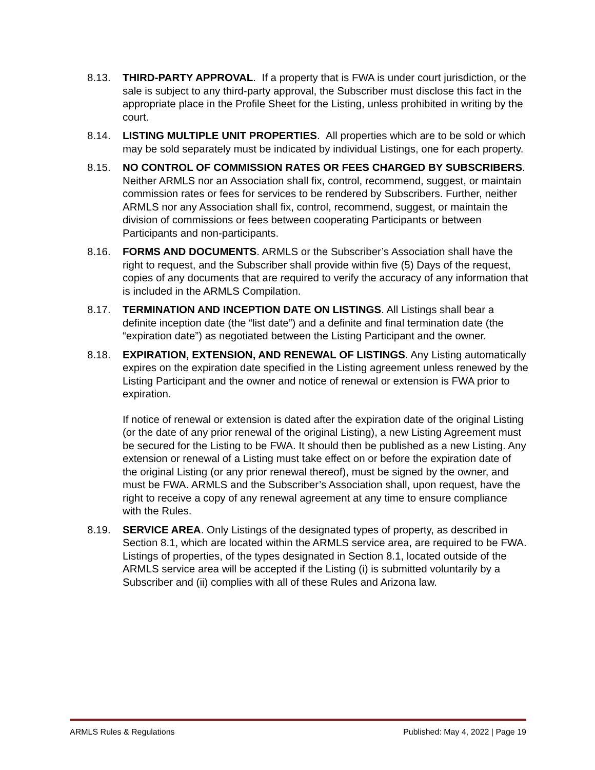8.13. THIRD-PARTY APPROVAL. If a property that is FWA is under court jurisdiction, or the sale is subject to any third-party approval, the Subscriber must disclose this fact in the appropriate place in the Profile Sheet for the Listing, unless prohibited in writing by the court.
8.14. LISTING MULTIPLE UNIT PROPERTIES. All properties which are to be sold or which may be sold separately must be indicated by individual Listings, one for each property.
8.15. NO CONTROL OF COMMISSION RATES OR FEES CHARGED BY SUBSCRIBERS. Neither ARMLS nor an Association shall fix, control, recommend, suggest, or maintain commission rates or fees for services to be rendered by Subscribers. Further, neither ARMLS nor any Association shall fix, control, recommend, suggest, or maintain the division of commissions or fees between cooperating Participants or between Participants and non-participants.
8.16. FORMS AND DOCUMENTS. ARMLS or the Subscriber’s Association shall have the right to request, and the Subscriber shall provide within five (5) Days of the request, copies of any documents that are required to verify the accuracy of any information that is included in the ARMLS Compilation.
8.17. TERMINATION AND INCEPTION DATE ON LISTINGS. All Listings shall bear a definite inception date (the “list date”) and a definite and final termination date (the “expiration date”) as negotiated between the Listing Participant and the owner.
8.18. EXPIRATION, EXTENSION, AND RENEWAL OF LISTINGS. Any Listing automatically expires on the expiration date specified in the Listing agreement unless renewed by the Listing Participant and the owner and notice of renewal or extension is FWA prior to expiration.
If notice of renewal or extension is dated after the expiration date of the original Listing (or the date of any prior renewal of the original Listing), a new Listing Agreement must be secured for the Listing to be FWA. It should then be published as a new Listing. Any extension or renewal of a Listing must take effect on or before the expiration date of the original Listing (or any prior renewal thereof), must be signed by the owner, and must be FWA. ARMLS and the Subscriber’s Association shall, upon request, have the right to receive a copy of any renewal agreement at any time to ensure compliance with the Rules.
8.19. SERVICE AREA. Only Listings of the designated types of property, as described in Section 8.1, which are located within the ARMLS service area, are required to be FWA. Listings of properties, of the types designated in Section 8.1, located outside of the ARMLS service area will be accepted if the Listing (i) is submitted voluntarily by a Subscriber and (ii) complies with all of these Rules and Arizona law.
ARMLS Rules & Regulations Published: May 4, 2022 | Page 19